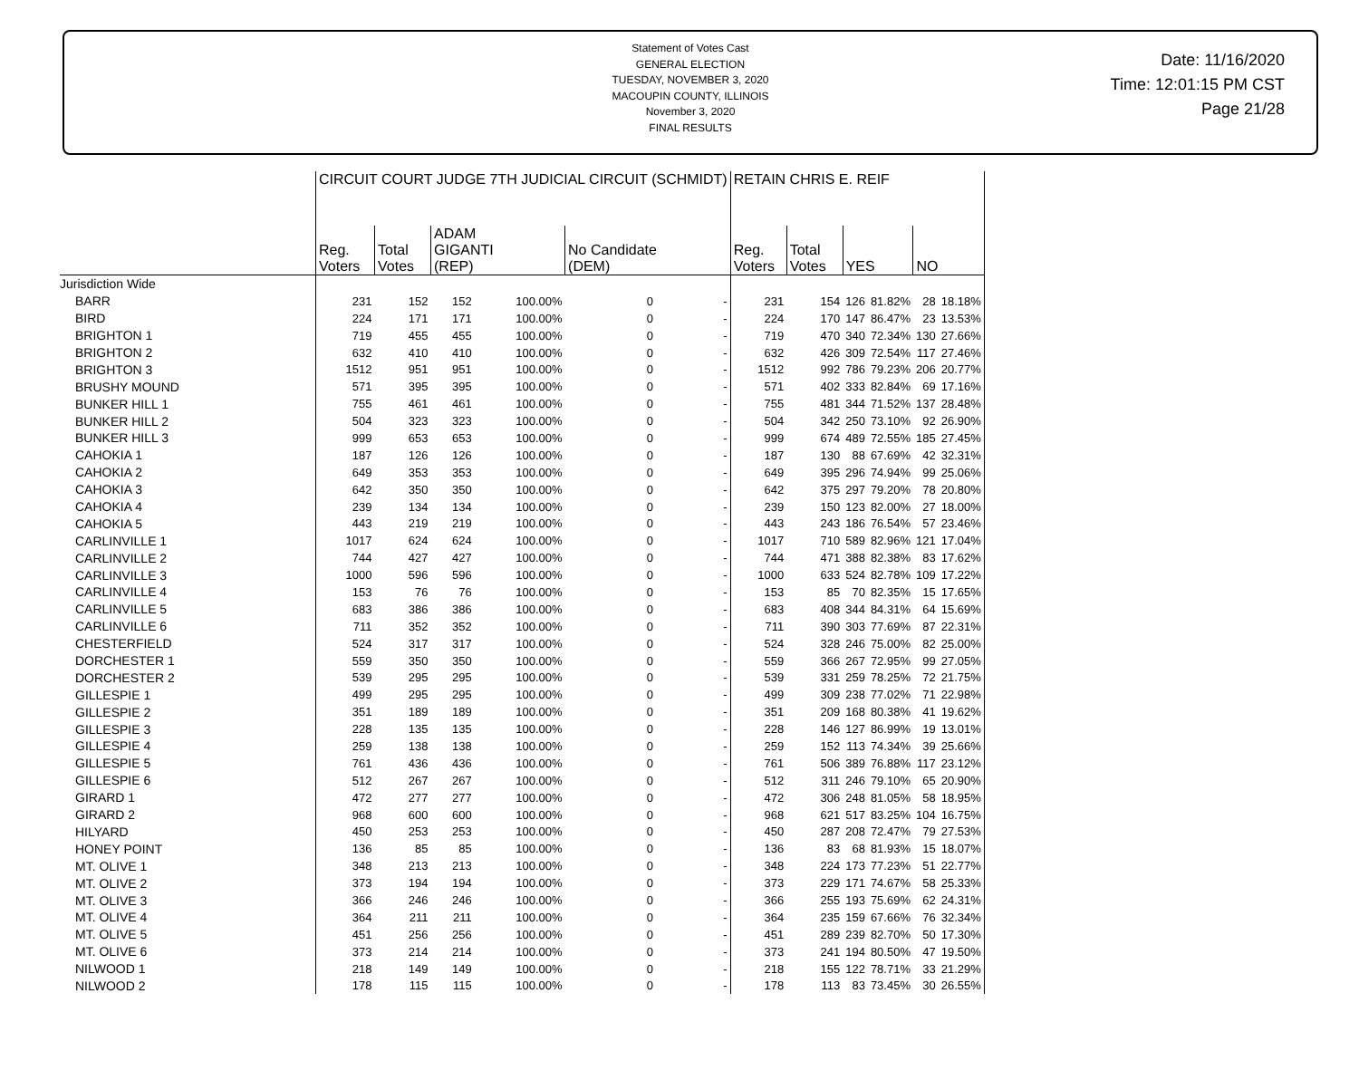Statement of Votes Cast
GENERAL ELECTION
TUESDAY, NOVEMBER 3, 2020
MACOUPIN COUNTY, ILLINOIS
November 3, 2020
FINAL RESULTS
Date: 11/16/2020
Time: 12:01:15 PM CST
Page 21/28
| | CIRCUIT COURT JUDGE 7TH JUDICIAL CIRCUIT (SCHMIDT) | | | | | | RETAIN CHRIS E. REIF | | | | | |
| --- | --- | --- | --- | --- | --- | --- | --- | --- | --- | --- | --- | --- |
| | Reg. Voters | Total Votes | ADAM GIGANTI (REP) | | No Candidate (DEM) | | Reg. Voters | Total Votes | YES | | NO | |
| Jurisdiction Wide | | | | | | | | | | | | |
| BARR | 231 | 152 | 152 | 100.00% | 0 | - | 231 | 154 | 126 | 81.82% | 28 | 18.18% |
| BIRD | 224 | 171 | 171 | 100.00% | 0 | - | 224 | 170 | 147 | 86.47% | 23 | 13.53% |
| BRIGHTON 1 | 719 | 455 | 455 | 100.00% | 0 | - | 719 | 470 | 340 | 72.34% | 130 | 27.66% |
| BRIGHTON 2 | 632 | 410 | 410 | 100.00% | 0 | - | 632 | 426 | 309 | 72.54% | 117 | 27.46% |
| BRIGHTON 3 | 1512 | 951 | 951 | 100.00% | 0 | - | 1512 | 992 | 786 | 79.23% | 206 | 20.77% |
| BRUSHY MOUND | 571 | 395 | 395 | 100.00% | 0 | - | 571 | 402 | 333 | 82.84% | 69 | 17.16% |
| BUNKER HILL 1 | 755 | 461 | 461 | 100.00% | 0 | - | 755 | 481 | 344 | 71.52% | 137 | 28.48% |
| BUNKER HILL 2 | 504 | 323 | 323 | 100.00% | 0 | - | 504 | 342 | 250 | 73.10% | 92 | 26.90% |
| BUNKER HILL 3 | 999 | 653 | 653 | 100.00% | 0 | - | 999 | 674 | 489 | 72.55% | 185 | 27.45% |
| CAHOKIA 1 | 187 | 126 | 126 | 100.00% | 0 | - | 187 | 130 | 88 | 67.69% | 42 | 32.31% |
| CAHOKIA 2 | 649 | 353 | 353 | 100.00% | 0 | - | 649 | 395 | 296 | 74.94% | 99 | 25.06% |
| CAHOKIA 3 | 642 | 350 | 350 | 100.00% | 0 | - | 642 | 375 | 297 | 79.20% | 78 | 20.80% |
| CAHOKIA 4 | 239 | 134 | 134 | 100.00% | 0 | - | 239 | 150 | 123 | 82.00% | 27 | 18.00% |
| CAHOKIA 5 | 443 | 219 | 219 | 100.00% | 0 | - | 443 | 243 | 186 | 76.54% | 57 | 23.46% |
| CARLINVILLE 1 | 1017 | 624 | 624 | 100.00% | 0 | - | 1017 | 710 | 589 | 82.96% | 121 | 17.04% |
| CARLINVILLE 2 | 744 | 427 | 427 | 100.00% | 0 | - | 744 | 471 | 388 | 82.38% | 83 | 17.62% |
| CARLINVILLE 3 | 1000 | 596 | 596 | 100.00% | 0 | - | 1000 | 633 | 524 | 82.78% | 109 | 17.22% |
| CARLINVILLE 4 | 153 | 76 | 76 | 100.00% | 0 | - | 153 | 85 | 70 | 82.35% | 15 | 17.65% |
| CARLINVILLE 5 | 683 | 386 | 386 | 100.00% | 0 | - | 683 | 408 | 344 | 84.31% | 64 | 15.69% |
| CARLINVILLE 6 | 711 | 352 | 352 | 100.00% | 0 | - | 711 | 390 | 303 | 77.69% | 87 | 22.31% |
| CHESTERFIELD | 524 | 317 | 317 | 100.00% | 0 | - | 524 | 328 | 246 | 75.00% | 82 | 25.00% |
| DORCHESTER 1 | 559 | 350 | 350 | 100.00% | 0 | - | 559 | 366 | 267 | 72.95% | 99 | 27.05% |
| DORCHESTER 2 | 539 | 295 | 295 | 100.00% | 0 | - | 539 | 331 | 259 | 78.25% | 72 | 21.75% |
| GILLESPIE 1 | 499 | 295 | 295 | 100.00% | 0 | - | 499 | 309 | 238 | 77.02% | 71 | 22.98% |
| GILLESPIE 2 | 351 | 189 | 189 | 100.00% | 0 | - | 351 | 209 | 168 | 80.38% | 41 | 19.62% |
| GILLESPIE 3 | 228 | 135 | 135 | 100.00% | 0 | - | 228 | 146 | 127 | 86.99% | 19 | 13.01% |
| GILLESPIE 4 | 259 | 138 | 138 | 100.00% | 0 | - | 259 | 152 | 113 | 74.34% | 39 | 25.66% |
| GILLESPIE 5 | 761 | 436 | 436 | 100.00% | 0 | - | 761 | 506 | 389 | 76.88% | 117 | 23.12% |
| GILLESPIE 6 | 512 | 267 | 267 | 100.00% | 0 | - | 512 | 311 | 246 | 79.10% | 65 | 20.90% |
| GIRARD 1 | 472 | 277 | 277 | 100.00% | 0 | - | 472 | 306 | 248 | 81.05% | 58 | 18.95% |
| GIRARD 2 | 968 | 600 | 600 | 100.00% | 0 | - | 968 | 621 | 517 | 83.25% | 104 | 16.75% |
| HILYARD | 450 | 253 | 253 | 100.00% | 0 | - | 450 | 287 | 208 | 72.47% | 79 | 27.53% |
| HONEY POINT | 136 | 85 | 85 | 100.00% | 0 | - | 136 | 83 | 68 | 81.93% | 15 | 18.07% |
| MT. OLIVE 1 | 348 | 213 | 213 | 100.00% | 0 | - | 348 | 224 | 173 | 77.23% | 51 | 22.77% |
| MT. OLIVE 2 | 373 | 194 | 194 | 100.00% | 0 | - | 373 | 229 | 171 | 74.67% | 58 | 25.33% |
| MT. OLIVE 3 | 366 | 246 | 246 | 100.00% | 0 | - | 366 | 255 | 193 | 75.69% | 62 | 24.31% |
| MT. OLIVE 4 | 364 | 211 | 211 | 100.00% | 0 | - | 364 | 235 | 159 | 67.66% | 76 | 32.34% |
| MT. OLIVE 5 | 451 | 256 | 256 | 100.00% | 0 | - | 451 | 289 | 239 | 82.70% | 50 | 17.30% |
| MT. OLIVE 6 | 373 | 214 | 214 | 100.00% | 0 | - | 373 | 241 | 194 | 80.50% | 47 | 19.50% |
| NILWOOD 1 | 218 | 149 | 149 | 100.00% | 0 | - | 218 | 155 | 122 | 78.71% | 33 | 21.29% |
| NILWOOD 2 | 178 | 115 | 115 | 100.00% | 0 | - | 178 | 113 | 83 | 73.45% | 30 | 26.55% |